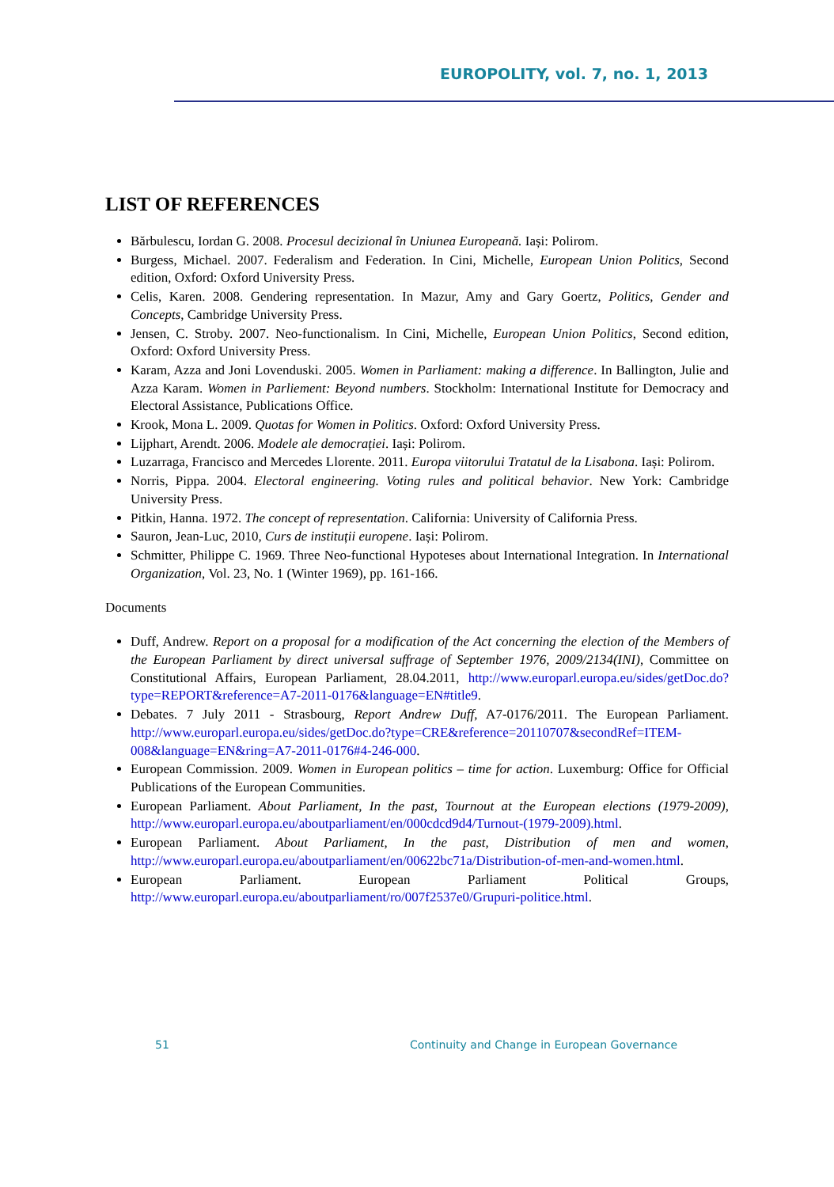EUROPOLITY, vol. 7, no. 1, 2013
LIST OF REFERENCES
Bărbulescu, Iordan G. 2008. Procesul decizional în Uniunea Europeană. Iași: Polirom.
Burgess, Michael. 2007. Federalism and Federation. In Cini, Michelle, European Union Politics, Second edition, Oxford: Oxford University Press.
Celis, Karen. 2008. Gendering representation. In Mazur, Amy and Gary Goertz, Politics, Gender and Concepts, Cambridge University Press.
Jensen, C. Stroby. 2007. Neo-functionalism. In Cini, Michelle, European Union Politics, Second edition, Oxford: Oxford University Press.
Karam, Azza and Joni Lovenduski. 2005. Women in Parliament: making a difference. In Ballington, Julie and Azza Karam. Women in Parliement: Beyond numbers. Stockholm: International Institute for Democracy and Electoral Assistance, Publications Office.
Krook, Mona L. 2009. Quotas for Women in Politics. Oxford: Oxford University Press.
Lijphart, Arendt. 2006. Modele ale democrației. Iași: Polirom.
Luzarraga, Francisco and Mercedes Llorente. 2011. Europa viitorului Tratatul de la Lisabona. Iași: Polirom.
Norris, Pippa. 2004. Electoral engineering. Voting rules and political behavior. New York: Cambridge University Press.
Pitkin, Hanna. 1972. The concept of representation. California: University of California Press.
Sauron, Jean-Luc, 2010, Curs de instituții europene. Iași: Polirom.
Schmitter, Philippe C. 1969. Three Neo-functional Hypoteses about International Integration. In International Organization, Vol. 23, No. 1 (Winter 1969), pp. 161-166.
Documents
Duff, Andrew. Report on a proposal for a modification of the Act concerning the election of the Members of the European Parliament by direct universal suffrage of September 1976, 2009/2134(INI), Committee on Constitutional Affairs, European Parliament, 28.04.2011, http://www.europarl.europa.eu/sides/getDoc.do?type=REPORT&reference=A7-2011-0176&language=EN#title9.
Debates. 7 July 2011 - Strasbourg, Report Andrew Duff, A7-0176/2011. The European Parliament. http://www.europarl.europa.eu/sides/getDoc.do?type=CRE&reference=20110707&secondRef=ITEM-008&language=EN&ring=A7-2011-0176#4-246-000.
European Commission. 2009. Women in European politics – time for action. Luxemburg: Office for Official Publications of the European Communities.
European Parliament. About Parliament, In the past, Tournout at the European elections (1979-2009), http://www.europarl.europa.eu/aboutparliament/en/000cdcd9d4/Turnout-(1979-2009).html.
European Parliament. About Parliament, In the past, Distribution of men and women, http://www.europarl.europa.eu/aboutparliament/en/00622bc71a/Distribution-of-men-and-women.html.
European Parliament. European Parliament Political Groups, http://www.europarl.europa.eu/aboutparliament/ro/007f2537e0/Grupuri-politice.html.
51 Continuity and Change in European Governance